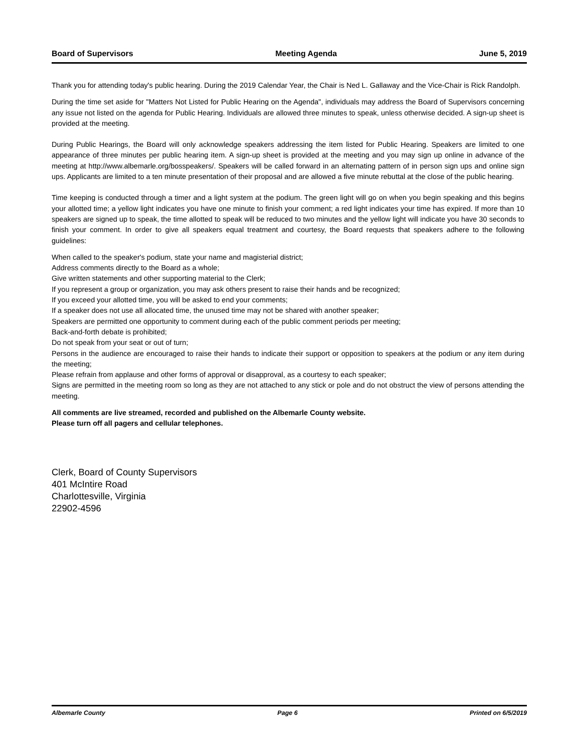Board of Supervisors Meeting Agenda June 5, 2019
Thank you for attending today's public hearing. During the 2019 Calendar Year, the Chair is Ned L. Gallaway and the Vice-Chair is Rick Randolph.
During the time set aside for "Matters Not Listed for Public Hearing on the Agenda", individuals may address the Board of Supervisors concerning any issue not listed on the agenda for Public Hearing. Individuals are allowed three minutes to speak, unless otherwise decided. A sign-up sheet is provided at the meeting.
During Public Hearings, the Board will only acknowledge speakers addressing the item listed for Public Hearing. Speakers are limited to one appearance of three minutes per public hearing item. A sign-up sheet is provided at the meeting and you may sign up online in advance of the meeting at http://www.albemarle.org/bosspeakers/. Speakers will be called forward in an alternating pattern of in person sign ups and online sign ups. Applicants are limited to a ten minute presentation of their proposal and are allowed a five minute rebuttal at the close of the public hearing.
Time keeping is conducted through a timer and a light system at the podium. The green light will go on when you begin speaking and this begins your allotted time; a yellow light indicates you have one minute to finish your comment; a red light indicates your time has expired. If more than 10 speakers are signed up to speak, the time allotted to speak will be reduced to two minutes and the yellow light will indicate you have 30 seconds to finish your comment. In order to give all speakers equal treatment and courtesy, the Board requests that speakers adhere to the following guidelines:
When called to the speaker's podium, state your name and magisterial district;
Address comments directly to the Board as a whole;
Give written statements and other supporting material to the Clerk;
If you represent a group or organization, you may ask others present to raise their hands and be recognized;
If you exceed your allotted time, you will be asked to end your comments;
If a speaker does not use all allocated time, the unused time may not be shared with another speaker;
Speakers are permitted one opportunity to comment during each of the public comment periods per meeting;
Back-and-forth debate is prohibited;
Do not speak from your seat or out of turn;
Persons in the audience are encouraged to raise their hands to indicate their support or opposition to speakers at the podium or any item during the meeting;
Please refrain from applause and other forms of approval or disapproval, as a courtesy to each speaker;
Signs are permitted in the meeting room so long as they are not attached to any stick or pole and do not obstruct the view of persons attending the meeting.
All comments are live streamed, recorded and published on the Albemarle County website.
Please turn off all pagers and cellular telephones.
Clerk, Board of County Supervisors
401 McIntire Road
Charlottesville, Virginia
22902-4596
Albemarle County Page 6 Printed on 6/5/2019